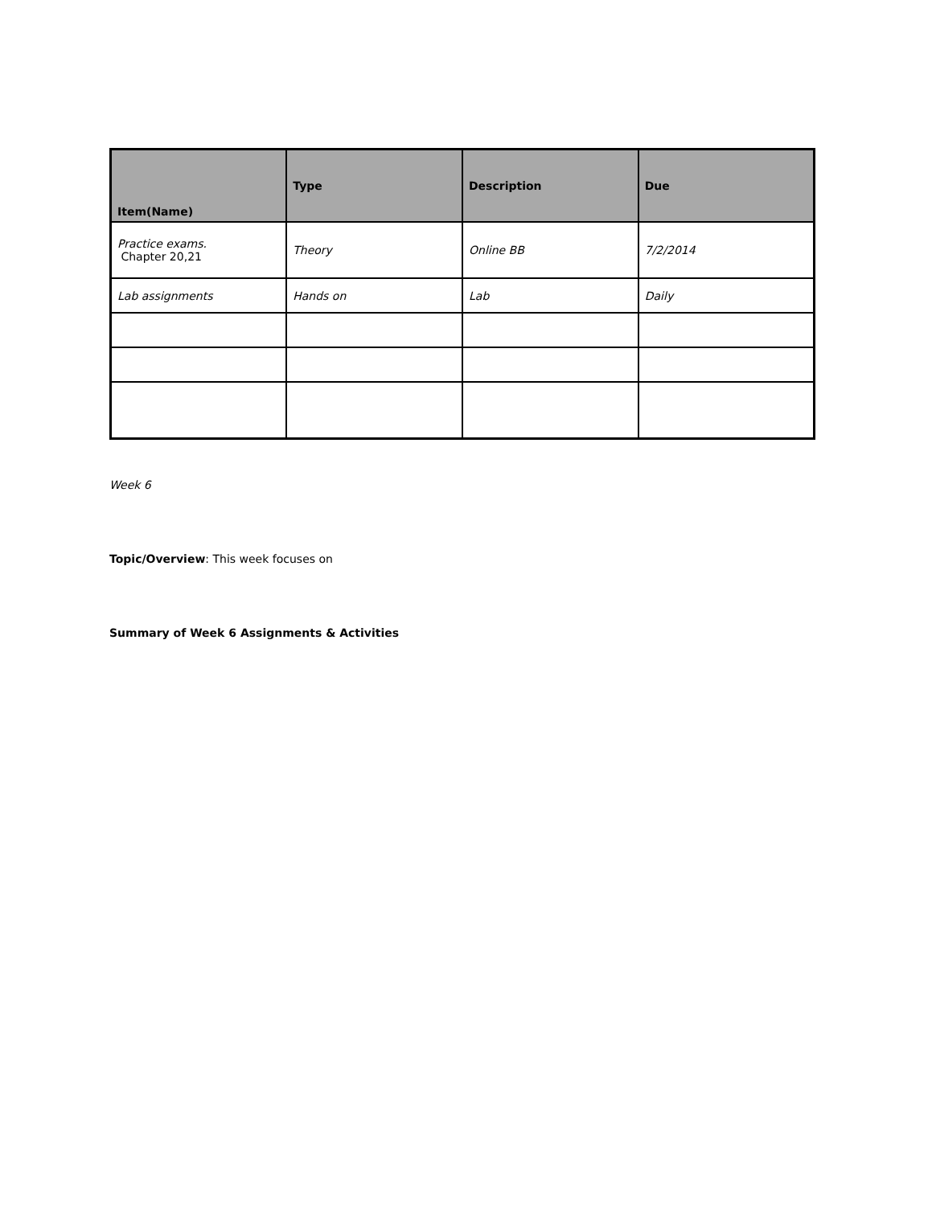| Item(Name) | Type | Description | Due |
| --- | --- | --- | --- |
| Practice exams. Chapter 20,21 | Theory | Online BB | 7/2/2014 |
| Lab assignments | Hands on | Lab | Daily |
Week 6
Topic/Overview: This week focuses on
Summary of Week 6 Assignments & Activities